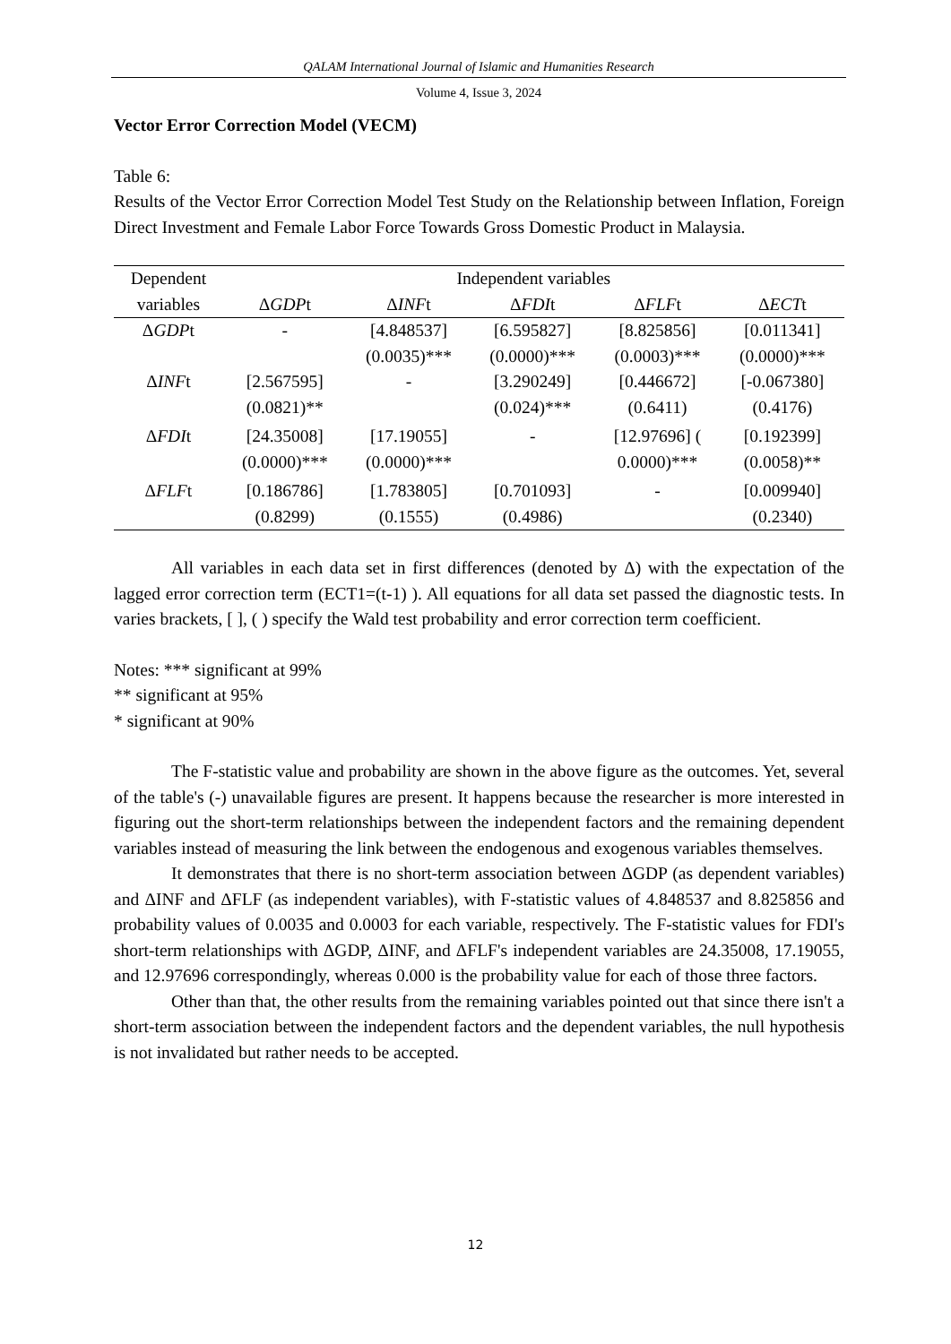QALAM International Journal of Islamic and Humanities Research
Volume 4, Issue 3, 2024
Vector Error Correction Model (VECM)
Table 6:
Results of the Vector Error Correction Model Test Study on the Relationship between Inflation, Foreign Direct Investment and Female Labor Force Towards Gross Domestic Product in Malaysia.
| Dependent variables | Independent variables | | | | |
| --- | --- | --- | --- | --- | --- |
| | Δ GDP t | Δ INF t | Δ FDI t | Δ FLF t | Δ ECT t |
| Δ GDP t | - | [4.848537] (0.0035)*** | [6.595827] (0.0000)*** | [8.825856] (0.0003)*** | [0.011341] (0.0000)*** |
| Δ INF t | [2.567595] (0.0821)** | - | [3.290249] (0.024)*** | [0.446672] (0.6411) | [-0.067380] (0.4176) |
| Δ FDI t | [24.35008] (0.0000)*** | [17.19055] (0.0000)*** | - | [12.97696] ( 0.0000)*** | [0.192399] (0.0058)** |
| Δ FLF t | [0.186786] (0.8299) | [1.783805] (0.1555) | [0.701093] (0.4986) | - | [0.009940] (0.2340) |
All variables in each data set in first differences (denoted by Δ) with the expectation of the lagged error correction term (ECT1=(t-1) ). All equations for all data set passed the diagnostic tests. In varies brackets, [ ], ( ) specify the Wald test probability and error correction term coefficient.
Notes: *** significant at 99%
** significant at 95%
* significant at 90%
The F-statistic value and probability are shown in the above figure as the outcomes. Yet, several of the table's (-) unavailable figures are present. It happens because the researcher is more interested in figuring out the short-term relationships between the independent factors and the remaining dependent variables instead of measuring the link between the endogenous and exogenous variables themselves.
It demonstrates that there is no short-term association between ΔGDP (as dependent variables) and ΔINF and ΔFLF (as independent variables), with F-statistic values of 4.848537 and 8.825856 and probability values of 0.0035 and 0.0003 for each variable, respectively. The F-statistic values for FDI's short-term relationships with ΔGDP, ΔINF, and ΔFLF's independent variables are 24.35008, 17.19055, and 12.97696 correspondingly, whereas 0.000 is the probability value for each of those three factors.
Other than that, the other results from the remaining variables pointed out that since there isn't a short-term association between the independent factors and the dependent variables, the null hypothesis is not invalidated but rather needs to be accepted.
12